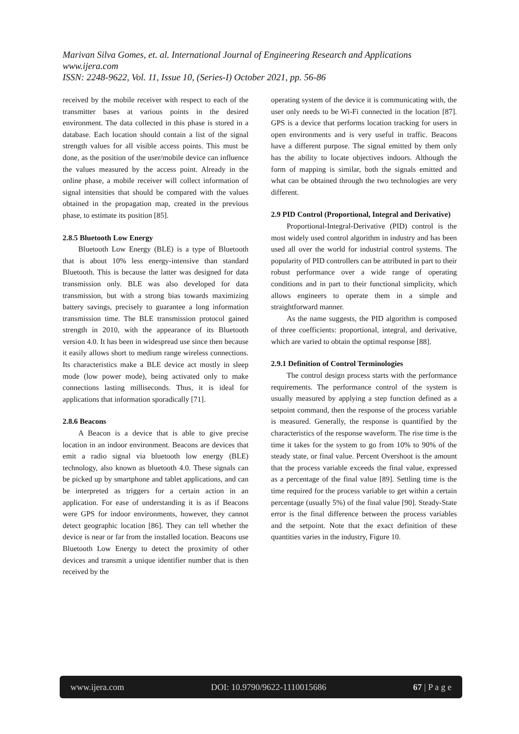Marivan Silva Gomes, et. al. International Journal of Engineering Research and Applications
www.ijera.com
ISSN: 2248-9622, Vol. 11, Issue 10, (Series-I) October 2021, pp. 56-86
received by the mobile receiver with respect to each of the transmitter bases at various points in the desired environment. The data collected in this phase is stored in a database. Each location should contain a list of the signal strength values for all visible access points. This must be done, as the position of the user/mobile device can influence the values measured by the access point. Already in the online phase, a mobile receiver will collect information of signal intensities that should be compared with the values obtained in the propagation map, created in the previous phase, to estimate its position [85].
2.8.5 Bluetooth Low Energy
Bluetooth Low Energy (BLE) is a type of Bluetooth that is about 10% less energy-intensive than standard Bluetooth. This is because the latter was designed for data transmission only. BLE was also developed for data transmission, but with a strong bias towards maximizing battery savings, precisely to guarantee a long information transmission time. The BLE transmission protocol gained strength in 2010, with the appearance of its Bluetooth version 4.0. It has been in widespread use since then because it easily allows short to medium range wireless connections. Its characteristics make a BLE device act mostly in sleep mode (low power mode), being activated only to make connections lasting milliseconds. Thus, it is ideal for applications that information sporadically [71].
2.8.6 Beacons
A Beacon is a device that is able to give precise location in an indoor environment. Beacons are devices that emit a radio signal via bluetooth low energy (BLE) technology, also known as bluetooth 4.0. These signals can be picked up by smartphone and tablet applications, and can be interpreted as triggers for a certain action in an application. For ease of understanding it is as if Beacons were GPS for indoor environments, however, they cannot detect geographic location [86]. They can tell whether the device is near or far from the installed location. Beacons use Bluetooth Low Energy to detect the proximity of other devices and transmit a unique identifier number that is then received by the
operating system of the device it is communicating with, the user only needs to be Wi-Fi connected in the location [87]. GPS is a device that performs location tracking for users in open environments and is very useful in traffic. Beacons have a different purpose. The signal emitted by them only has the ability to locate objectives indoors. Although the form of mapping is similar, both the signals emitted and what can be obtained through the two technologies are very different.
2.9 PID Control (Proportional, Integral and Derivative)
Proportional-Integral-Derivative (PID) control is the most widely used control algorithm in industry and has been used all over the world for industrial control systems. The popularity of PID controllers can be attributed in part to their robust performance over a wide range of operating conditions and in part to their functional simplicity, which allows engineers to operate them in a simple and straightforward manner.
As the name suggests, the PID algorithm is composed of three coefficients: proportional, integral, and derivative, which are varied to obtain the optimal response [88].
2.9.1 Definition of Control Terminologies
The control design process starts with the performance requirements. The performance control of the system is usually measured by applying a step function defined as a setpoint command, then the response of the process variable is measured. Generally, the response is quantified by the characteristics of the response waveform. The rise time is the time it takes for the system to go from 10% to 90% of the steady state, or final value. Percent Overshoot is the amount that the process variable exceeds the final value, expressed as a percentage of the final value [89]. Settling time is the time required for the process variable to get within a certain percentage (usually 5%) of the final value [90]. Steady-State error is the final difference between the process variables and the setpoint. Note that the exact definition of these quantities varies in the industry, Figure 10.
www.ijera.com DOI: 10.9790/9622-1110015686 67 | P a g e